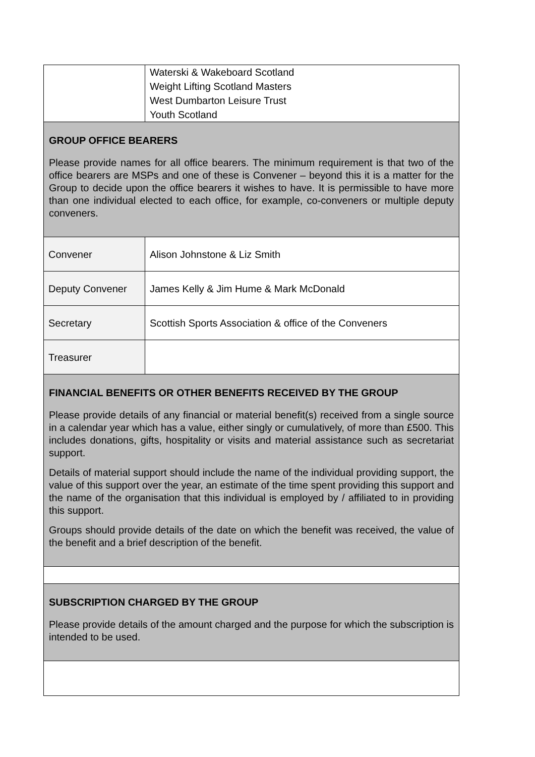| | Waterski & Wakeboard Scotland Weight Lifting Scotland Masters West Dumbarton Leisure Trust Youth Scotland |
| GROUP OFFICE BEARERS Please provide names for all office bearers. The minimum requirement is that two of the office bearers are MSPs and one of these is Convener – beyond this it is a matter for the Group to decide upon the office bearers it wishes to have. It is permissible to have more than one individual elected to each office, for example, co-conveners or multiple deputy conveners. | |
| Convener | Alison Johnstone & Liz Smith |
| Deputy Convener | James Kelly & Jim Hume & Mark McDonald |
| Secretary | Scottish Sports Association & office of the Conveners |
| Treasurer | |
| FINANCIAL BENEFITS OR OTHER BENEFITS RECEIVED BY THE GROUP Please provide details of any financial or material benefit(s) received from a single source in a calendar year which has a value, either singly or cumulatively, of more than £500. This includes donations, gifts, hospitality or visits and material assistance such as secretariat support. Details of material support should include the name of the individual providing support, the value of this support over the year, an estimate of the time spent providing this support and the name of the organisation that this individual is employed by / affiliated to in providing this support. Groups should provide details of the date on which the benefit was received, the value of the benefit and a brief description of the benefit. | |
| SUBSCRIPTION CHARGED BY THE GROUP Please provide details of the amount charged and the purpose for which the subscription is intended to be used. | |